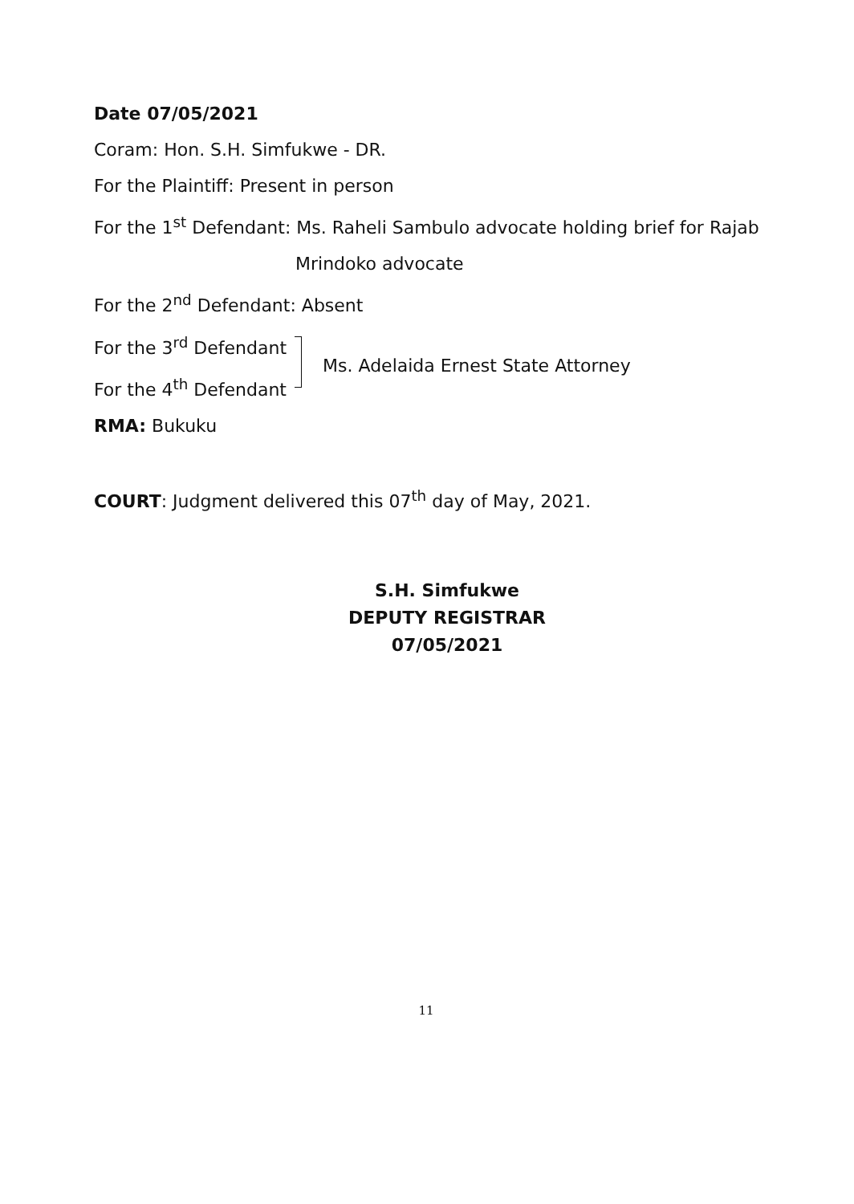Date 07/05/2021
Coram: Hon. S.H. Simfukwe - DR.
For the Plaintiff: Present in person
For the 1<sup>st</sup> Defendant: Ms. Raheli Sambulo advocate holding brief for Rajab
Mrindoko advocate
For the 2<sup>nd</sup> Defendant: Absent
For the 3<sup>rd</sup> Defendant
For the 4<sup>th</sup> Defendant
Ms. Adelaida Ernest State Attorney
RMA: Bukuku
COURT: Judgment delivered this 07<sup>th</sup> day of May, 2021.
S.H. Simfukwe
DEPUTY REGISTRAR
07/05/2021
11